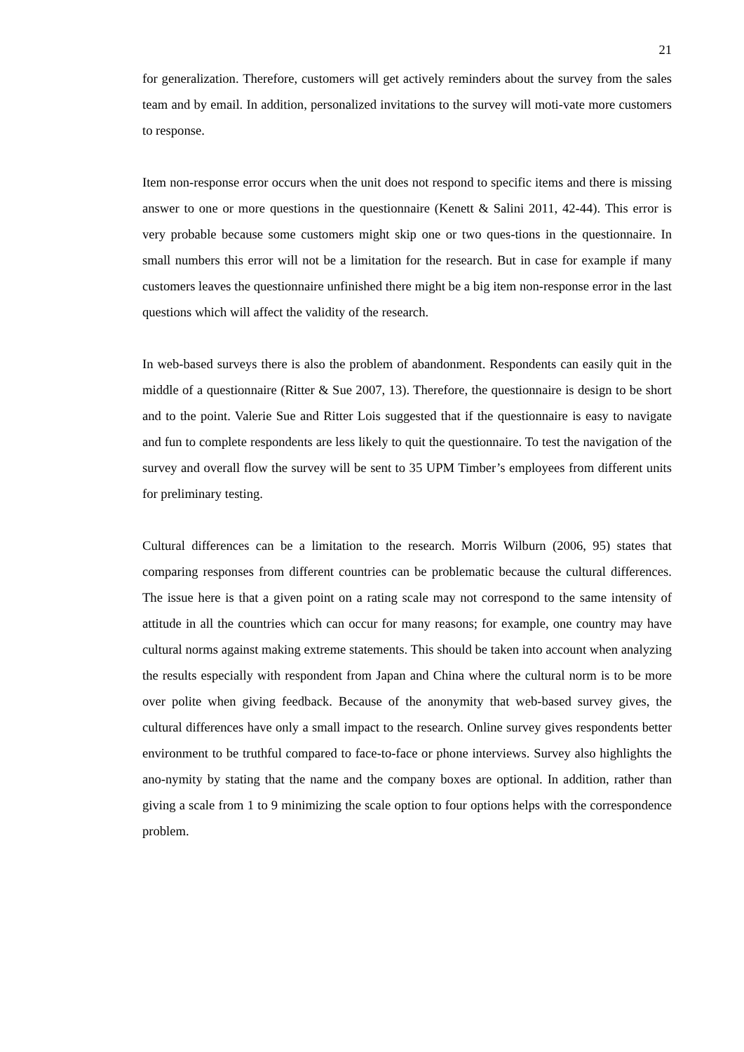21
for generalization. Therefore, customers will get actively reminders about the survey from the sales team and by email. In addition, personalized invitations to the survey will moti-vate more customers to response.
Item non-response error occurs when the unit does not respond to specific items and there is missing answer to one or more questions in the questionnaire (Kenett & Salini 2011, 42-44). This error is very probable because some customers might skip one or two ques-tions in the questionnaire. In small numbers this error will not be a limitation for the research. But in case for example if many customers leaves the questionnaire unfinished there might be a big item non-response error in the last questions which will affect the validity of the research.
In web-based surveys there is also the problem of abandonment. Respondents can easily quit in the middle of a questionnaire (Ritter & Sue 2007, 13). Therefore, the questionnaire is design to be short and to the point. Valerie Sue and Ritter Lois suggested that if the questionnaire is easy to navigate and fun to complete respondents are less likely to quit the questionnaire. To test the navigation of the survey and overall flow the survey will be sent to 35 UPM Timber’s employees from different units for preliminary testing.
Cultural differences can be a limitation to the research. Morris Wilburn (2006, 95) states that comparing responses from different countries can be problematic because the cultural differences. The issue here is that a given point on a rating scale may not correspond to the same intensity of attitude in all the countries which can occur for many reasons; for example, one country may have cultural norms against making extreme statements. This should be taken into account when analyzing the results especially with respondent from Japan and China where the cultural norm is to be more over polite when giving feedback. Because of the anonymity that web-based survey gives, the cultural differences have only a small impact to the research. Online survey gives respondents better environment to be truthful compared to face-to-face or phone interviews. Survey also highlights the ano-nymity by stating that the name and the company boxes are optional. In addition, rather than giving a scale from 1 to 9 minimizing the scale option to four options helps with the correspondence problem.